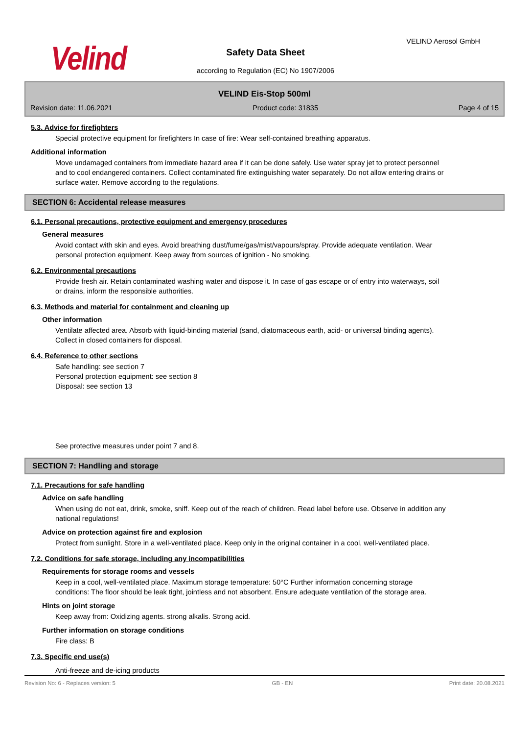Velind
VELIND Aerosol GmbH
Safety Data Sheet
according to Regulation (EC) No 1907/2006
VELIND Eis-Stop 500ml
Revision date: 11.06.2021 Product code: 31835 Page 4 of 15
5.3. Advice for firefighters
Special protective equipment for firefighters In case of fire: Wear self-contained breathing apparatus.
Additional information
Move undamaged containers from immediate hazard area if it can be done safely. Use water spray jet to protect personnel and to cool endangered containers. Collect contaminated fire extinguishing water separately. Do not allow entering drains or surface water. Remove according to the regulations.
SECTION 6: Accidental release measures
6.1. Personal precautions, protective equipment and emergency procedures
General measures
Avoid contact with skin and eyes. Avoid breathing dust/fume/gas/mist/vapours/spray. Provide adequate ventilation. Wear personal protection equipment. Keep away from sources of ignition - No smoking.
6.2. Environmental precautions
Provide fresh air. Retain contaminated washing water and dispose it. In case of gas escape or of entry into waterways, soil or drains, inform the responsible authorities.
6.3. Methods and material for containment and cleaning up
Other information
Ventilate affected area. Absorb with liquid-binding material (sand, diatomaceous earth, acid- or universal binding agents). Collect in closed containers for disposal.
6.4. Reference to other sections
Safe handling: see section 7
Personal protection equipment: see section 8
Disposal: see section 13
See protective measures under point 7 and 8.
SECTION 7: Handling and storage
7.1. Precautions for safe handling
Advice on safe handling
When using do not eat, drink, smoke, sniff. Keep out of the reach of children. Read label before use. Observe in addition any national regulations!
Advice on protection against fire and explosion
Protect from sunlight. Store in a well-ventilated place. Keep only in the original container in a cool, well-ventilated place.
7.2. Conditions for safe storage, including any incompatibilities
Requirements for storage rooms and vessels
Keep in a cool, well-ventilated place. Maximum storage temperature: 50°C Further information concerning storage conditions: The floor should be leak tight, jointless and not absorbent. Ensure adequate ventilation of the storage area.
Hints on joint storage
Keep away from: Oxidizing agents. strong alkalis. Strong acid.
Further information on storage conditions
Fire class: B
7.3. Specific end use(s)
Anti-freeze and de-icing products
Revision No: 6 - Replaces version: 5 GB - EN Print date: 20.08.2021